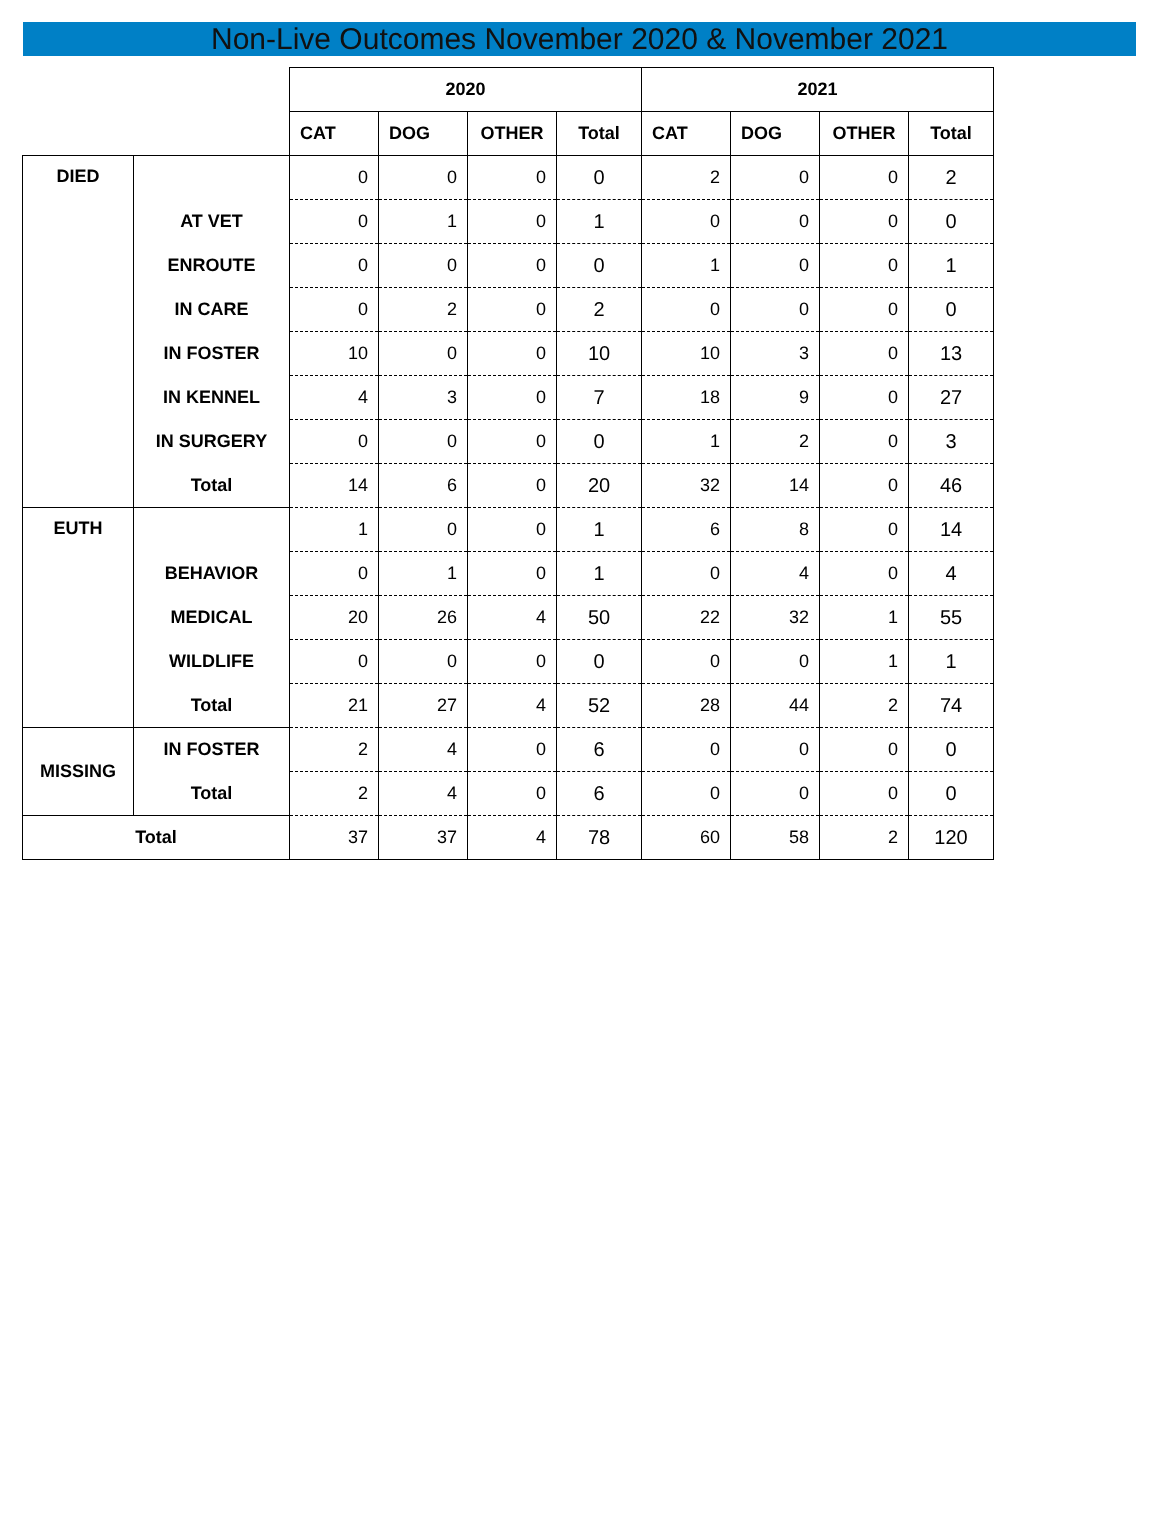Non-Live Outcomes November 2020 & November 2021
| | | 2020 | | | | 2021 | | | |
| --- | --- | --- | --- | --- | --- | --- | --- | --- | --- |
| | | CAT | DOG | OTHER | Total | CAT | DOG | OTHER | Total |
| DIED | | 0 | 0 | 0 | 0 | 2 | 0 | 0 | 2 |
| | AT VET | 0 | 1 | 0 | 1 | 0 | 0 | 0 | 0 |
| | ENROUTE | 0 | 0 | 0 | 0 | 1 | 0 | 0 | 1 |
| | IN CARE | 0 | 2 | 0 | 2 | 0 | 0 | 0 | 0 |
| | IN FOSTER | 10 | 0 | 0 | 10 | 10 | 3 | 0 | 13 |
| | IN KENNEL | 4 | 3 | 0 | 7 | 18 | 9 | 0 | 27 |
| | IN SURGERY | 0 | 0 | 0 | 0 | 1 | 2 | 0 | 3 |
| | Total | 14 | 6 | 0 | 20 | 32 | 14 | 0 | 46 |
| EUTH | | 1 | 0 | 0 | 1 | 6 | 8 | 0 | 14 |
| | BEHAVIOR | 0 | 1 | 0 | 1 | 0 | 4 | 0 | 4 |
| | MEDICAL | 20 | 26 | 4 | 50 | 22 | 32 | 1 | 55 |
| | WILDLIFE | 0 | 0 | 0 | 0 | 0 | 0 | 1 | 1 |
| | Total | 21 | 27 | 4 | 52 | 28 | 44 | 2 | 74 |
| MISSING | IN FOSTER | 2 | 4 | 0 | 6 | 0 | 0 | 0 | 0 |
| | Total | 2 | 4 | 0 | 6 | 0 | 0 | 0 | 0 |
| Total | | 37 | 37 | 4 | 78 | 60 | 58 | 2 | 120 |